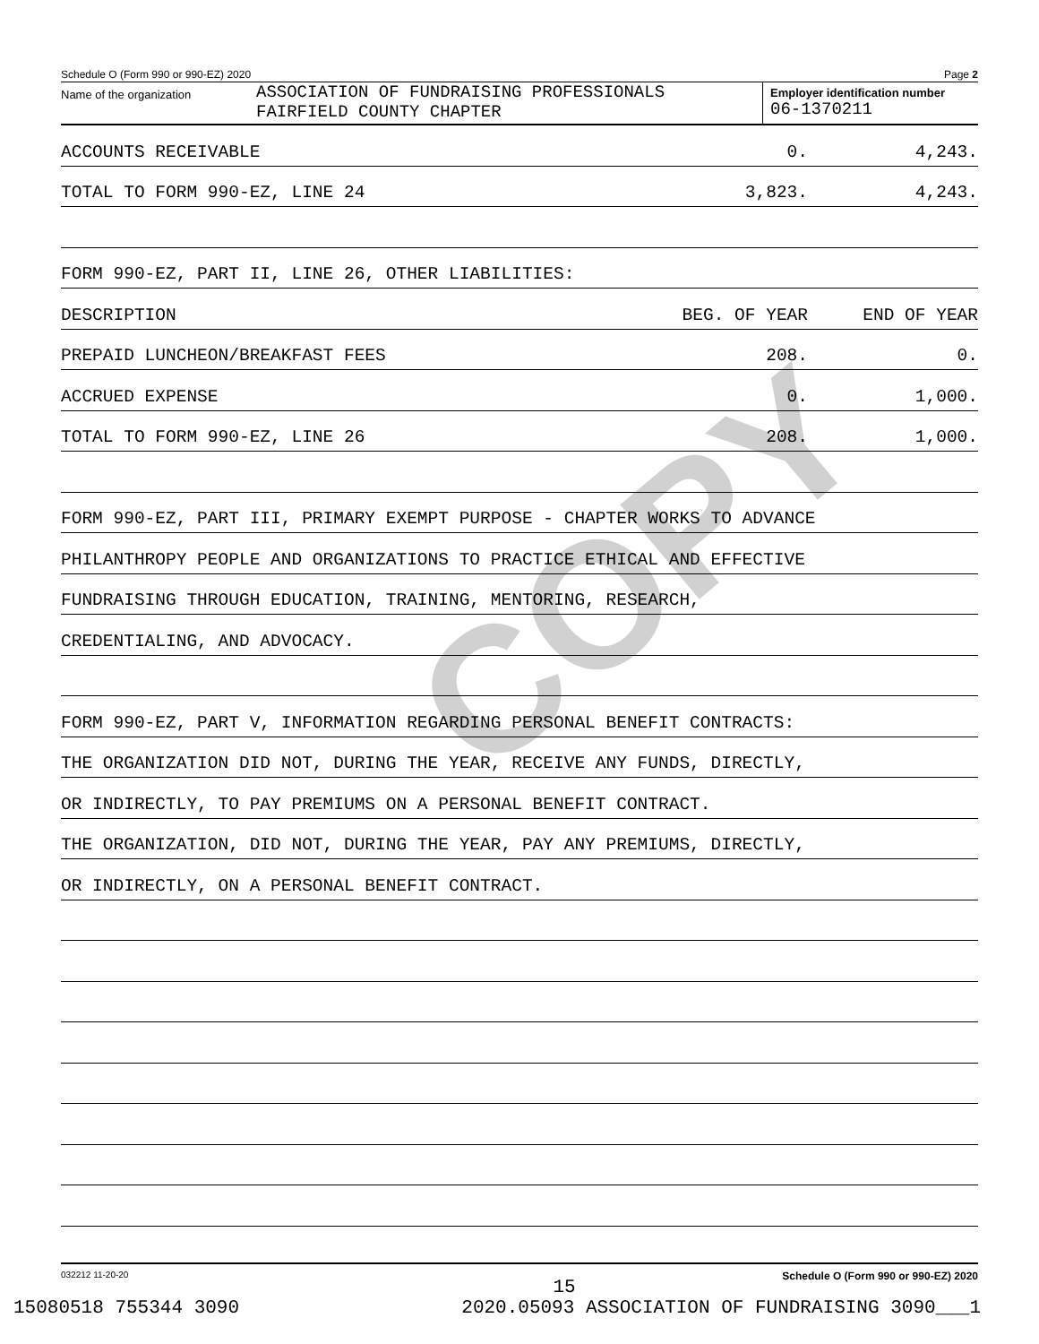Schedule O (Form 990 or 990-EZ) 2020 Page 2
Name of the organization
ASSOCIATION OF FUNDRAISING PROFESSIONALS
FAIRFIELD COUNTY CHAPTER
Employer identification number
06-1370211
ACCOUNTS RECEIVABLE 0. 4,243.
TOTAL TO FORM 990-EZ, LINE 24 3,823. 4,243.
FORM 990-EZ, PART II, LINE 26, OTHER LIABILITIES:
DESCRIPTION BEG. OF YEAR END OF YEAR
PREPAID LUNCHEON/BREAKFAST FEES 208. 0.
ACCRUED EXPENSE 0. 1,000.
TOTAL TO FORM 990-EZ, LINE 26 208. 1,000.
FORM 990-EZ, PART III, PRIMARY EXEMPT PURPOSE - CHAPTER WORKS TO ADVANCE
PHILANTHROPY PEOPLE AND ORGANIZATIONS TO PRACTICE ETHICAL AND EFFECTIVE
FUNDRAISING THROUGH EDUCATION, TRAINING, MENTORING, RESEARCH,
CREDENTIALING, AND ADVOCACY.
FORM 990-EZ, PART V, INFORMATION REGARDING PERSONAL BENEFIT CONTRACTS:
THE ORGANIZATION DID NOT, DURING THE YEAR, RECEIVE ANY FUNDS, DIRECTLY,
OR INDIRECTLY, TO PAY PREMIUMS ON A PERSONAL BENEFIT CONTRACT.
THE ORGANIZATION, DID NOT, DURING THE YEAR, PAY ANY PREMIUMS, DIRECTLY,
OR INDIRECTLY, ON A PERSONAL BENEFIT CONTRACT.
032212 11-20-20 Schedule O (Form 990 or 990-EZ) 2020
15
15080518 755344 3090 2020.05093 ASSOCIATION OF FUNDRAISING 3090___1
COPY